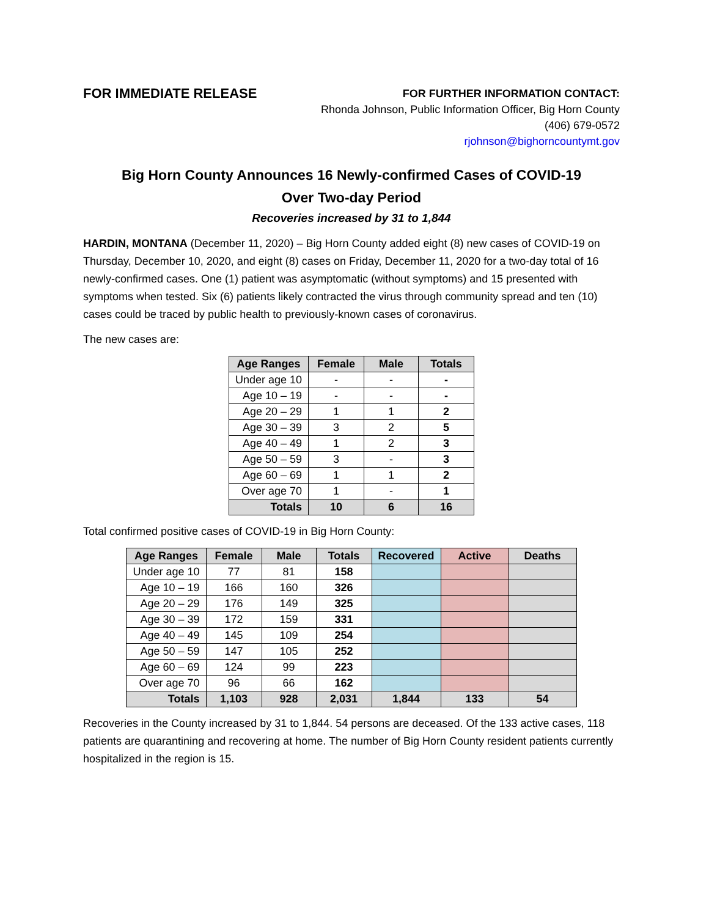FOR IMMEDIATE RELEASE
FOR FURTHER INFORMATION CONTACT:
Rhonda Johnson, Public Information Officer, Big Horn County
(406) 679-0572
rjohnson@bighorncountymt.gov
Big Horn County Announces 16 Newly-confirmed Cases of COVID-19
Over Two-day Period
Recoveries increased by 31 to 1,844
HARDIN, MONTANA (December 11, 2020) – Big Horn County added eight (8) new cases of COVID-19 on Thursday, December 10, 2020, and eight (8) cases on Friday, December 11, 2020 for a two-day total of 16 newly-confirmed cases. One (1) patient was asymptomatic (without symptoms) and 15 presented with symptoms when tested. Six (6) patients likely contracted the virus through community spread and ten (10) cases could be traced by public health to previously-known cases of coronavirus.
The new cases are:
| Age Ranges | Female | Male | Totals |
| --- | --- | --- | --- |
| Under age 10 | - | - | - |
| Age 10 – 19 | - | - | - |
| Age 20 – 29 | 1 | 1 | 2 |
| Age 30 – 39 | 3 | 2 | 5 |
| Age 40 – 49 | 1 | 2 | 3 |
| Age 50 – 59 | 3 | - | 3 |
| Age 60 – 69 | 1 | 1 | 2 |
| Over age 70 | 1 | - | 1 |
| Totals | 10 | 6 | 16 |
Total confirmed positive cases of COVID-19 in Big Horn County:
| Age Ranges | Female | Male | Totals | Recovered | Active | Deaths |
| --- | --- | --- | --- | --- | --- | --- |
| Under age 10 | 77 | 81 | 158 | | | |
| Age 10 – 19 | 166 | 160 | 326 | | | |
| Age 20 – 29 | 176 | 149 | 325 | | | |
| Age 30 – 39 | 172 | 159 | 331 | | | |
| Age 40 – 49 | 145 | 109 | 254 | | | |
| Age 50 – 59 | 147 | 105 | 252 | | | |
| Age 60 – 69 | 124 | 99 | 223 | | | |
| Over age 70 | 96 | 66 | 162 | | | |
| Totals | 1,103 | 928 | 2,031 | 1,844 | 133 | 54 |
Recoveries in the County increased by 31 to 1,844. 54 persons are deceased. Of the 133 active cases, 118 patients are quarantining and recovering at home. The number of Big Horn County resident patients currently hospitalized in the region is 15.